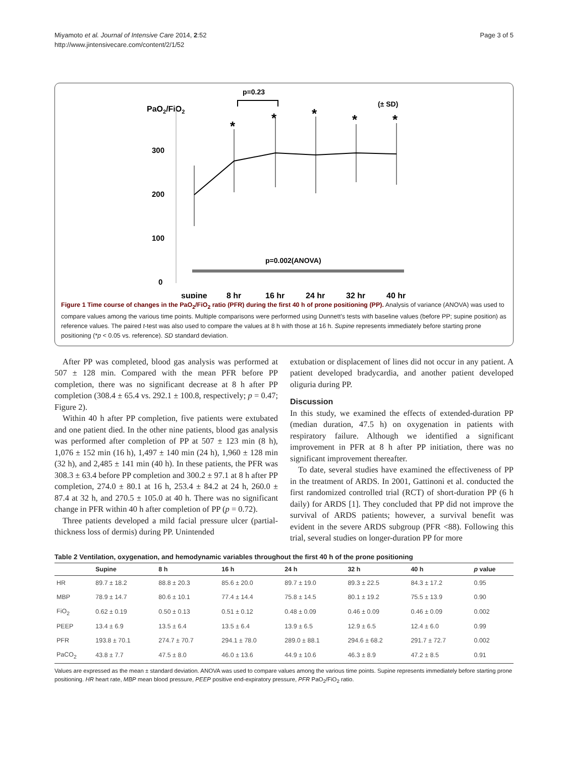Miyamoto et al. Journal of Intensive Care 2014, 2:52
http://www.jintensivecare.com/content/2/1/52
Page 3 of 5
PaO2/FiO2
p=0.23
(± SD)
300
200
100
0
p=0.002(ANOVA)
*
*
*
*
*
supine
8 hr
16 hr
24 hr
32 hr
40 hr
Figure 1 Time course of changes in the PaO<sub>2</sub>/FiO<sub>2</sub> ratio (PFR) during the first 40 h of prone positioning (PP). Analysis of variance (ANOVA) was used to compare values among the various time points. Multiple comparisons were performed using Dunnett's tests with baseline values (before PP; supine position) as reference values. The paired t-test was also used to compare the values at 8 h with those at 16 h. Supine represents immediately before starting prone positioning (*p < 0.05 vs. reference). SD standard deviation.
After PP was completed, blood gas analysis was performed at 507 ± 128 min. Compared with the mean PFR before PP completion, there was no significant decrease at 8 h after PP completion (308.4 ± 65.4 vs. 292.1 ± 100.8, respectively; p = 0.47; Figure 2).
Within 40 h after PP completion, five patients were extubated and one patient died. In the other nine patients, blood gas analysis was performed after completion of PP at 507 ± 123 min (8 h), 1,076 ± 152 min (16 h), 1,497 ± 140 min (24 h), 1,960 ± 128 min (32 h), and 2,485 ± 141 min (40 h). In these patients, the PFR was 308.3 ± 63.4 before PP completion and 300.2 ± 97.1 at 8 h after PP completion, 274.0 ± 80.1 at 16 h, 253.4 ± 84.2 at 24 h, 260.0 ± 87.4 at 32 h, and 270.5 ± 105.0 at 40 h. There was no significant change in PFR within 40 h after completion of PP (p = 0.72).
Three patients developed a mild facial pressure ulcer (partial-thickness loss of dermis) during PP. Unintended
extubation or displacement of lines did not occur in any patient. A patient developed bradycardia, and another patient developed oliguria during PP.
Discussion
In this study, we examined the effects of extended-duration PP (median duration, 47.5 h) on oxygenation in patients with respiratory failure. Although we identified a significant improvement in PFR at 8 h after PP initiation, there was no significant improvement thereafter.
To date, several studies have examined the effectiveness of PP in the treatment of ARDS. In 2001, Gattinoni et al. conducted the first randomized controlled trial (RCT) of short-duration PP (6 h daily) for ARDS [1]. They concluded that PP did not improve the survival of ARDS patients; however, a survival benefit was evident in the severe ARDS subgroup (PFR <88). Following this trial, several studies on longer-duration PP for more
Table 2 Ventilation, oxygenation, and hemodynamic variables throughout the first 40 h of the prone positioning
| | Supine | 8 h | 16 h | 24 h | 32 h | 40 h | p value |
| --- | --- | --- | --- | --- | --- | --- | --- |
| HR | 89.7 ± 18.2 | 88.8 ± 20.3 | 85.6 ± 20.0 | 89.7 ± 19.0 | 89.3 ± 22.5 | 84.3 ± 17.2 | 0.95 |
| MBP | 78.9 ± 14.7 | 80.6 ± 10.1 | 77.4 ± 14.4 | 75.8 ± 14.5 | 80.1 ± 19.2 | 75.5 ± 13.9 | 0.90 |
| FiO<sub>2</sub> | 0.62 ± 0.19 | 0.50 ± 0.13 | 0.51 ± 0.12 | 0.48 ± 0.09 | 0.46 ± 0.09 | 0.46 ± 0.09 | 0.002 |
| PEEP | 13.4 ± 6.9 | 13.5 ± 6.4 | 13.5 ± 6.4 | 13.9 ± 6.5 | 12.9 ± 6.5 | 12.4 ± 6.0 | 0.99 |
| PFR | 193.8 ± 70.1 | 274.7 ± 70.7 | 294.1 ± 78.0 | 289.0 ± 88.1 | 294.6 ± 68.2 | 291.7 ± 72.7 | 0.002 |
| PaCO<sub>2</sub> | 43.8 ± 7.7 | 47.5 ± 8.0 | 46.0 ± 13.6 | 44.9 ± 10.6 | 46.3 ± 8.9 | 47.2 ± 8.5 | 0.91 |
Values are expressed as the mean ± standard deviation. ANOVA was used to compare values among the various time points. Supine represents immediately before starting prone positioning. HR heart rate, MBP mean blood pressure, PEEP positive end-expiratory pressure, PFR PaO<sub>2</sub>/FiO<sub>2</sub> ratio.